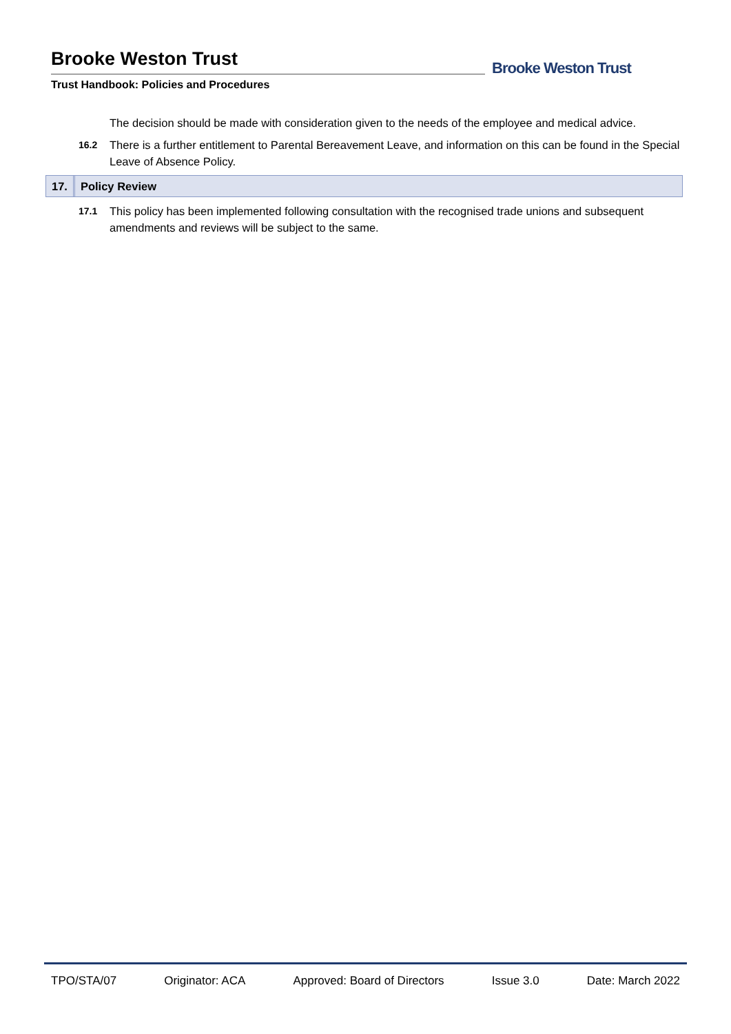Brooke Weston Trust
Trust Handbook: Policies and Procedures
Brooke Weston Trust
The decision should be made with consideration given to the needs of the employee and medical advice.
16.2
There is a further entitlement to Parental Bereavement Leave, and information on this can be found in the Special Leave of Absence Policy.
17. Policy Review
17.1
This policy has been implemented following consultation with the recognised trade unions and subsequent amendments and reviews will be subject to the same.
TPO/STA/07 Originator: ACA Approved: Board of Directors Issue 3.0 Date: March 2022